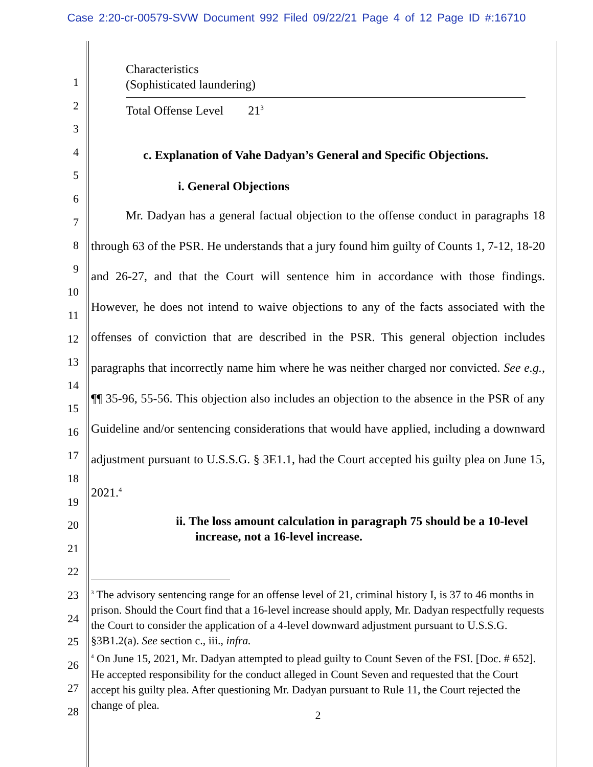Case 2:20-cr-00579-SVW Document 992 Filed 09/22/21 Page 4 of 12 Page ID #:16710
1
2
3
4
5
6
7
8
9
10
11
12
13
14
15
16
17
18
19
20
21
22
23
24
25
26
27
28
Characteristics
(Sophisticated laundering)
Total Offense Level 21<sup>3</sup>
c. Explanation of Vahe Dadyan’s General and Specific Objections.
i. General Objections
Mr. Dadyan has a general factual objection to the offense conduct in paragraphs 18 through 63 of the PSR. He understands that a jury found him guilty of Counts 1, 7-12, 18-20 and 26-27, and that the Court will sentence him in accordance with those findings. However, he does not intend to waive objections to any of the facts associated with the offenses of conviction that are described in the PSR. This general objection includes paragraphs that incorrectly name him where he was neither charged nor convicted. See e.g., ¶¶ 35-96, 55-56. This objection also includes an objection to the absence in the PSR of any Guideline and/or sentencing considerations that would have applied, including a downward adjustment pursuant to U.S.S.G. § 3E1.1, had the Court accepted his guilty plea on June 15, 2021.<sup>4</sup>
ii. The loss amount calculation in paragraph 75 should be a 10-level increase, not a 16-level increase.
<sup>3</sup> The advisory sentencing range for an offense level of 21, criminal history I, is 37 to 46 months in prison. Should the Court find that a 16-level increase should apply, Mr. Dadyan respectfully requests the Court to consider the application of a 4-level downward adjustment pursuant to U.S.S.G. §3B1.2(a). See section c., iii., infra.
<sup>4</sup> On June 15, 2021, Mr. Dadyan attempted to plead guilty to Count Seven of the FSI. [Doc. # 652]. He accepted responsibility for the conduct alleged in Count Seven and requested that the Court accept his guilty plea. After questioning Mr. Dadyan pursuant to Rule 11, the Court rejected the change of plea.
2